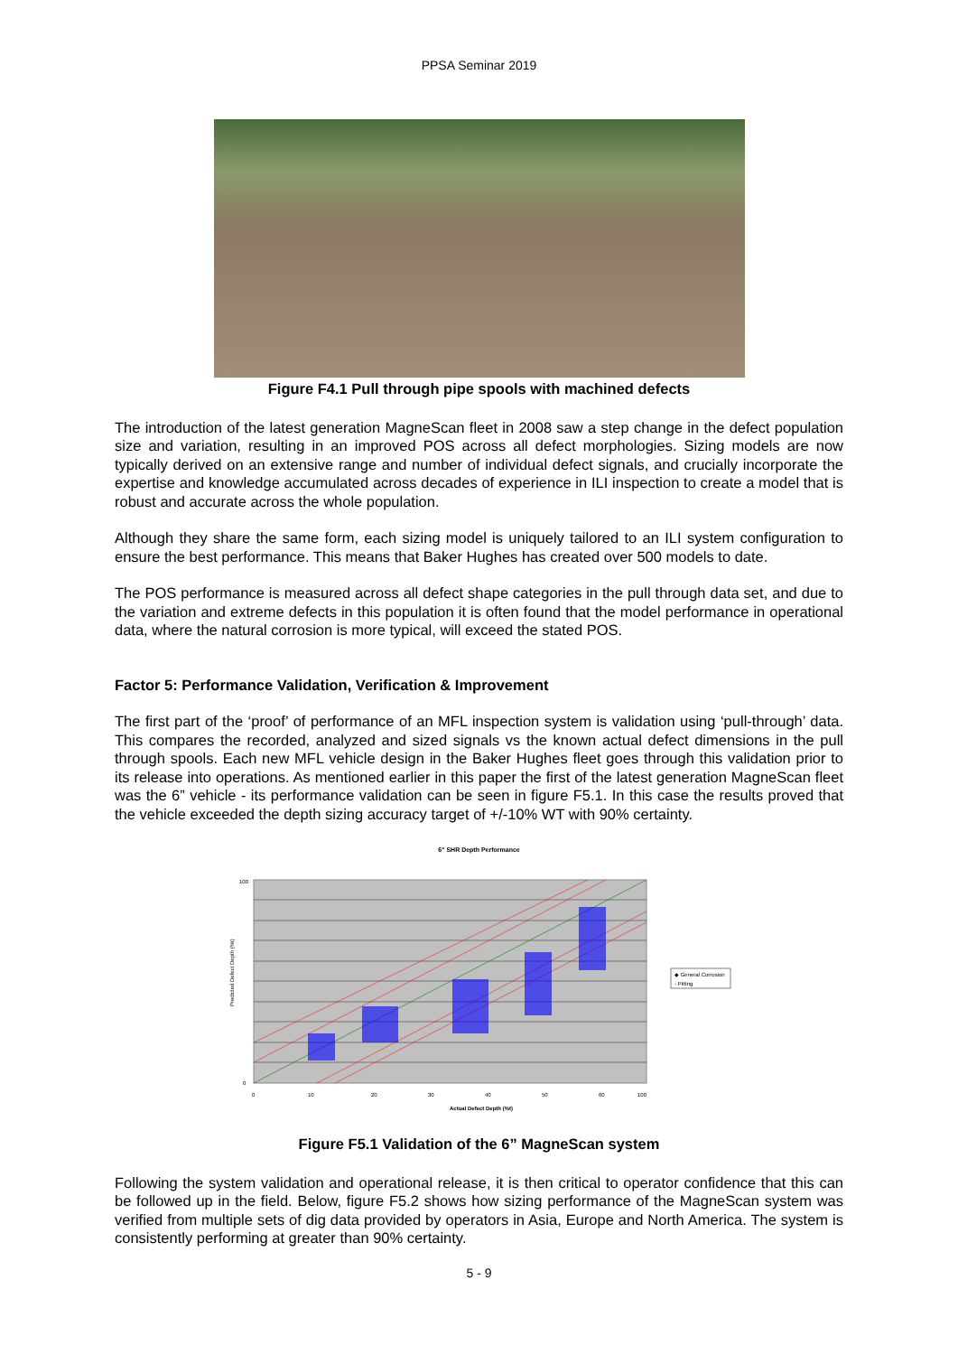PPSA Seminar 2019
Figure F4.1 Pull through pipe spools with machined defects
The introduction of the latest generation MagneScan fleet in 2008 saw a step change in the defect population size and variation, resulting in an improved POS across all defect morphologies. Sizing models are now typically derived on an extensive range and number of individual defect signals, and crucially incorporate the expertise and knowledge accumulated across decades of experience in ILI inspection to create a model that is robust and accurate across the whole population.
Although they share the same form, each sizing model is uniquely tailored to an ILI system configuration to ensure the best performance. This means that Baker Hughes has created over 500 models to date.
The POS performance is measured across all defect shape categories in the pull through data set, and due to the variation and extreme defects in this population it is often found that the model performance in operational data, where the natural corrosion is more typical, will exceed the stated POS.
Factor 5: Performance Validation, Verification & Improvement
The first part of the ‘proof’ of performance of an MFL inspection system is validation using ‘pull-through’ data. This compares the recorded, analyzed and sized signals vs the known actual defect dimensions in the pull through spools. Each new MFL vehicle design in the Baker Hughes fleet goes through this validation prior to its release into operations. As mentioned earlier in this paper the first of the latest generation MagneScan fleet was the 6” vehicle - its performance validation can be seen in figure F5.1. In this case the results proved that the vehicle exceeded the depth sizing accuracy target of +/-10% WT with 90% certainty.
6" SHR Depth Performance
Predicted Defect Depth (%t)
0
100
0
10
20
30
40
50
60
100
Actual Defect Depth (%t)
◆ General Corrosion
- Pitting
Figure F5.1 Validation of the 6” MagneScan system
Following the system validation and operational release, it is then critical to operator confidence that this can be followed up in the field. Below, figure F5.2 shows how sizing performance of the MagneScan system was verified from multiple sets of dig data provided by operators in Asia, Europe and North America. The system is consistently performing at greater than 90% certainty.
5 - 9